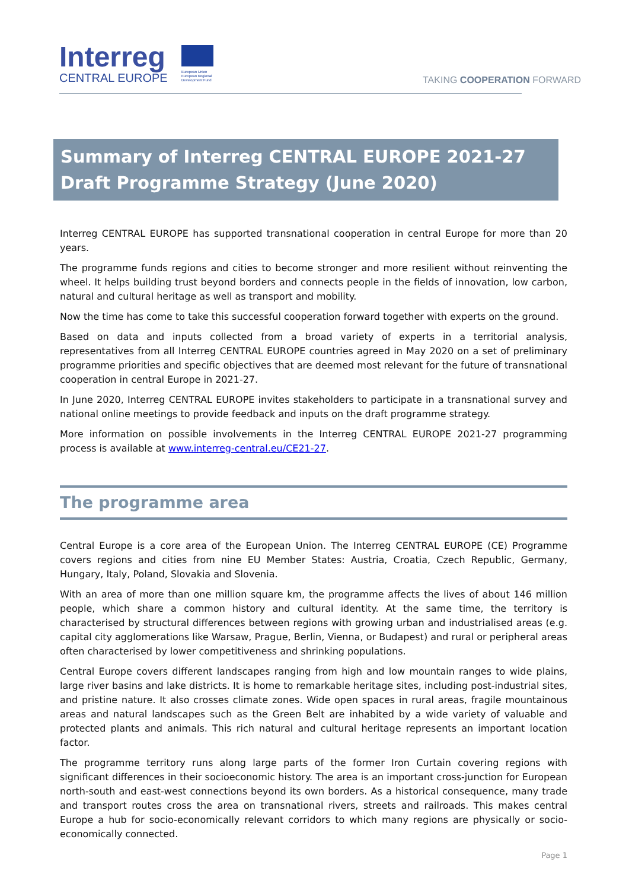Interreg
CENTRAL EUROPE
European Union
European Regional
Development Fund
TAKING COOPERATION FORWARD
Summary of Interreg CENTRAL EUROPE 2021-27
Draft Programme Strategy (June 2020)
Interreg CENTRAL EUROPE has supported transnational cooperation in central Europe for more than 20 years.
The programme funds regions and cities to become stronger and more resilient without reinventing the wheel. It helps building trust beyond borders and connects people in the fields of innovation, low carbon, natural and cultural heritage as well as transport and mobility.
Now the time has come to take this successful cooperation forward together with experts on the ground.
Based on data and inputs collected from a broad variety of experts in a territorial analysis, representatives from all Interreg CENTRAL EUROPE countries agreed in May 2020 on a set of preliminary programme priorities and specific objectives that are deemed most relevant for the future of transnational cooperation in central Europe in 2021-27.
In June 2020, Interreg CENTRAL EUROPE invites stakeholders to participate in a transnational survey and national online meetings to provide feedback and inputs on the draft programme strategy.
More information on possible involvements in the Interreg CENTRAL EUROPE 2021-27 programming process is available at www.interreg-central.eu/CE21-27.
The programme area
Central Europe is a core area of the European Union. The Interreg CENTRAL EUROPE (CE) Programme covers regions and cities from nine EU Member States: Austria, Croatia, Czech Republic, Germany, Hungary, Italy, Poland, Slovakia and Slovenia.
With an area of more than one million square km, the programme affects the lives of about 146 million people, which share a common history and cultural identity. At the same time, the territory is characterised by structural differences between regions with growing urban and industrialised areas (e.g. capital city agglomerations like Warsaw, Prague, Berlin, Vienna, or Budapest) and rural or peripheral areas often characterised by lower competitiveness and shrinking populations.
Central Europe covers different landscapes ranging from high and low mountain ranges to wide plains, large river basins and lake districts. It is home to remarkable heritage sites, including post-industrial sites, and pristine nature. It also crosses climate zones. Wide open spaces in rural areas, fragile mountainous areas and natural landscapes such as the Green Belt are inhabited by a wide variety of valuable and protected plants and animals. This rich natural and cultural heritage represents an important location factor.
The programme territory runs along large parts of the former Iron Curtain covering regions with significant differences in their socioeconomic history. The area is an important cross-junction for European north-south and east-west connections beyond its own borders. As a historical consequence, many trade and transport routes cross the area on transnational rivers, streets and railroads. This makes central Europe a hub for socio-economically relevant corridors to which many regions are physically or socio-economically connected.
Page 1